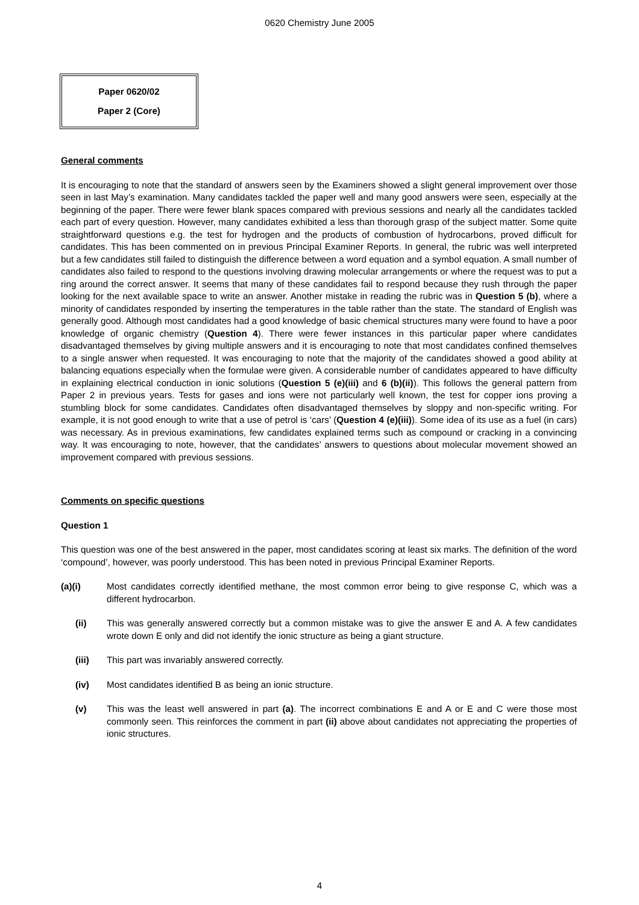0620 Chemistry June 2005
Paper 0620/02
Paper 2 (Core)
General comments
It is encouraging to note that the standard of answers seen by the Examiners showed a slight general improvement over those seen in last May’s examination. Many candidates tackled the paper well and many good answers were seen, especially at the beginning of the paper. There were fewer blank spaces compared with previous sessions and nearly all the candidates tackled each part of every question. However, many candidates exhibited a less than thorough grasp of the subject matter. Some quite straightforward questions e.g. the test for hydrogen and the products of combustion of hydrocarbons, proved difficult for candidates. This has been commented on in previous Principal Examiner Reports. In general, the rubric was well interpreted but a few candidates still failed to distinguish the difference between a word equation and a symbol equation. A small number of candidates also failed to respond to the questions involving drawing molecular arrangements or where the request was to put a ring around the correct answer. It seems that many of these candidates fail to respond because they rush through the paper looking for the next available space to write an answer. Another mistake in reading the rubric was in Question 5 (b), where a minority of candidates responded by inserting the temperatures in the table rather than the state. The standard of English was generally good. Although most candidates had a good knowledge of basic chemical structures many were found to have a poor knowledge of organic chemistry (Question 4). There were fewer instances in this particular paper where candidates disadvantaged themselves by giving multiple answers and it is encouraging to note that most candidates confined themselves to a single answer when requested. It was encouraging to note that the majority of the candidates showed a good ability at balancing equations especially when the formulae were given. A considerable number of candidates appeared to have difficulty in explaining electrical conduction in ionic solutions (Question 5 (e)(iii) and 6 (b)(ii)). This follows the general pattern from Paper 2 in previous years. Tests for gases and ions were not particularly well known, the test for copper ions proving a stumbling block for some candidates. Candidates often disadvantaged themselves by sloppy and non-specific writing. For example, it is not good enough to write that a use of petrol is ‘cars’ (Question 4 (e)(iii)). Some idea of its use as a fuel (in cars) was necessary. As in previous examinations, few candidates explained terms such as compound or cracking in a convincing way. It was encouraging to note, however, that the candidates’ answers to questions about molecular movement showed an improvement compared with previous sessions.
Comments on specific questions
Question 1
This question was one of the best answered in the paper, most candidates scoring at least six marks. The definition of the word ‘compound’, however, was poorly understood. This has been noted in previous Principal Examiner Reports.
(a)(i) Most candidates correctly identified methane, the most common error being to give response C, which was a different hydrocarbon.
(ii) This was generally answered correctly but a common mistake was to give the answer E and A. A few candidates wrote down E only and did not identify the ionic structure as being a giant structure.
(iii) This part was invariably answered correctly.
(iv) Most candidates identified B as being an ionic structure.
(v) This was the least well answered in part (a). The incorrect combinations E and A or E and C were those most commonly seen. This reinforces the comment in part (ii) above about candidates not appreciating the properties of ionic structures.
4